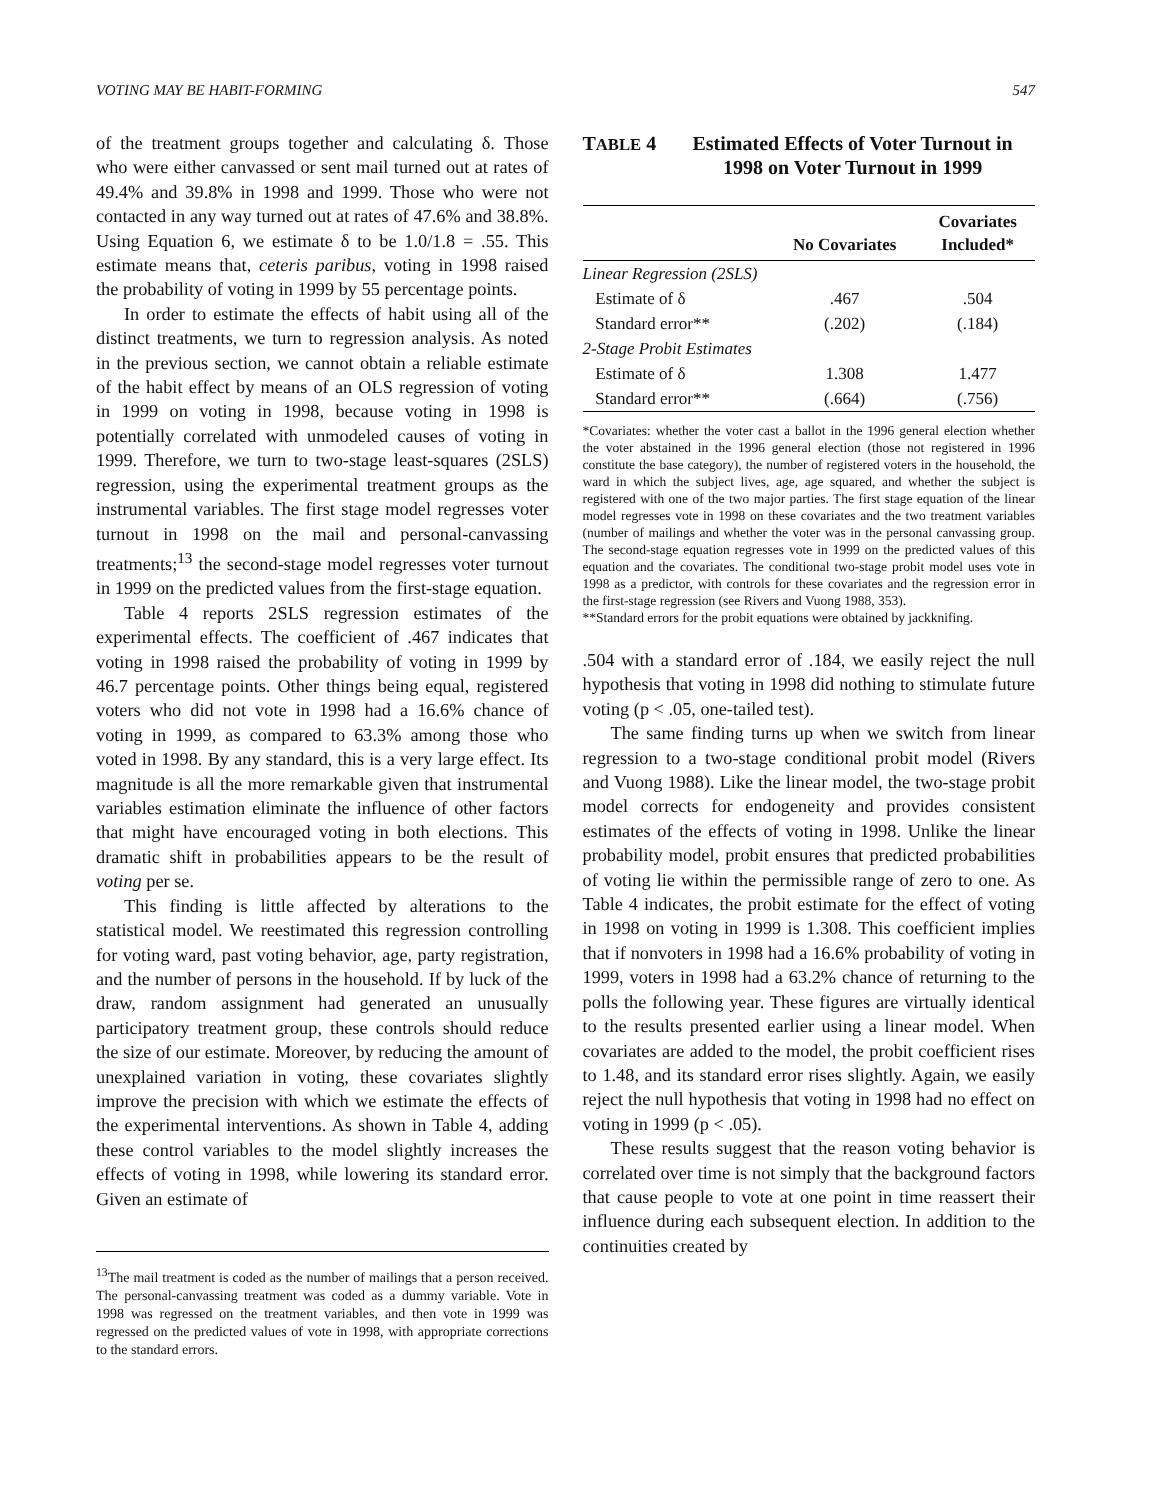VOTING MAY BE HABIT-FORMING 547
of the treatment groups together and calculating δ. Those who were either canvassed or sent mail turned out at rates of 49.4% and 39.8% in 1998 and 1999. Those who were not contacted in any way turned out at rates of 47.6% and 38.8%. Using Equation 6, we estimate δ to be 1.0/1.8 = .55. This estimate means that, ceteris paribus, voting in 1998 raised the probability of voting in 1999 by 55 percentage points.
In order to estimate the effects of habit using all of the distinct treatments, we turn to regression analysis. As noted in the previous section, we cannot obtain a reliable estimate of the habit effect by means of an OLS regression of voting in 1999 on voting in 1998, because voting in 1998 is potentially correlated with unmodeled causes of voting in 1999. Therefore, we turn to two-stage least-squares (2SLS) regression, using the experimental treatment groups as the instrumental variables. The first stage model regresses voter turnout in 1998 on the mail and personal-canvassing treatments;<sup>13</sup> the second-stage model regresses voter turnout in 1999 on the predicted values from the first-stage equation.
Table 4 reports 2SLS regression estimates of the experimental effects. The coefficient of .467 indicates that voting in 1998 raised the probability of voting in 1999 by 46.7 percentage points. Other things being equal, registered voters who did not vote in 1998 had a 16.6% chance of voting in 1999, as compared to 63.3% among those who voted in 1998. By any standard, this is a very large effect. Its magnitude is all the more remarkable given that instrumental variables estimation eliminate the influence of other factors that might have encouraged voting in both elections. This dramatic shift in probabilities appears to be the result of voting per se.
This finding is little affected by alterations to the statistical model. We reestimated this regression controlling for voting ward, past voting behavior, age, party registration, and the number of persons in the household. If by luck of the draw, random assignment had generated an unusually participatory treatment group, these controls should reduce the size of our estimate. Moreover, by reducing the amount of unexplained variation in voting, these covariates slightly improve the precision with which we estimate the effects of the experimental interventions. As shown in Table 4, adding these control variables to the model slightly increases the effects of voting in 1998, while lowering its standard error. Given an estimate of
<sup>13</sup> The mail treatment is coded as the number of mailings that a person received. The personal-canvassing treatment was coded as a dummy variable. Vote in 1998 was regressed on the treatment variables, and then vote in 1999 was regressed on the predicted values of vote in 1998, with appropriate corrections to the standard errors.
TABLE 4 Estimated Effects of Voter Turnout in 1998 on Voter Turnout in 1999
| | No Covariates | Covariates Included* |
| --- | --- | --- |
| Linear Regression (2SLS) | | |
| Estimate of δ | .467 | .504 |
| Standard error** | (.202) | (.184) |
| 2-Stage Probit Estimates | | |
| Estimate of δ | 1.308 | 1.477 |
| Standard error** | (.664) | (.756) |
*Covariates: whether the voter cast a ballot in the 1996 general election whether the voter abstained in the 1996 general election (those not registered in 1996 constitute the base category), the number of registered voters in the household, the ward in which the subject lives, age, age squared, and whether the subject is registered with one of the two major parties. The first stage equation of the linear model regresses vote in 1998 on these covariates and the two treatment variables (number of mailings and whether the voter was in the personal canvassing group. The second-stage equation regresses vote in 1999 on the predicted values of this equation and the covariates. The conditional two-stage probit model uses vote in 1998 as a predictor, with controls for these covariates and the regression error in the first-stage regression (see Rivers and Vuong 1988, 353).
**Standard errors for the probit equations were obtained by jackknifing.
.504 with a standard error of .184, we easily reject the null hypothesis that voting in 1998 did nothing to stimulate future voting (p < .05, one-tailed test).
The same finding turns up when we switch from linear regression to a two-stage conditional probit model (Rivers and Vuong 1988). Like the linear model, the two-stage probit model corrects for endogeneity and provides consistent estimates of the effects of voting in 1998. Unlike the linear probability model, probit ensures that predicted probabilities of voting lie within the permissible range of zero to one. As Table 4 indicates, the probit estimate for the effect of voting in 1998 on voting in 1999 is 1.308. This coefficient implies that if nonvoters in 1998 had a 16.6% probability of voting in 1999, voters in 1998 had a 63.2% chance of returning to the polls the following year. These figures are virtually identical to the results presented earlier using a linear model. When covariates are added to the model, the probit coefficient rises to 1.48, and its standard error rises slightly. Again, we easily reject the null hypothesis that voting in 1998 had no effect on voting in 1999 (p < .05).
These results suggest that the reason voting behavior is correlated over time is not simply that the background factors that cause people to vote at one point in time reassert their influence during each subsequent election. In addition to the continuities created by